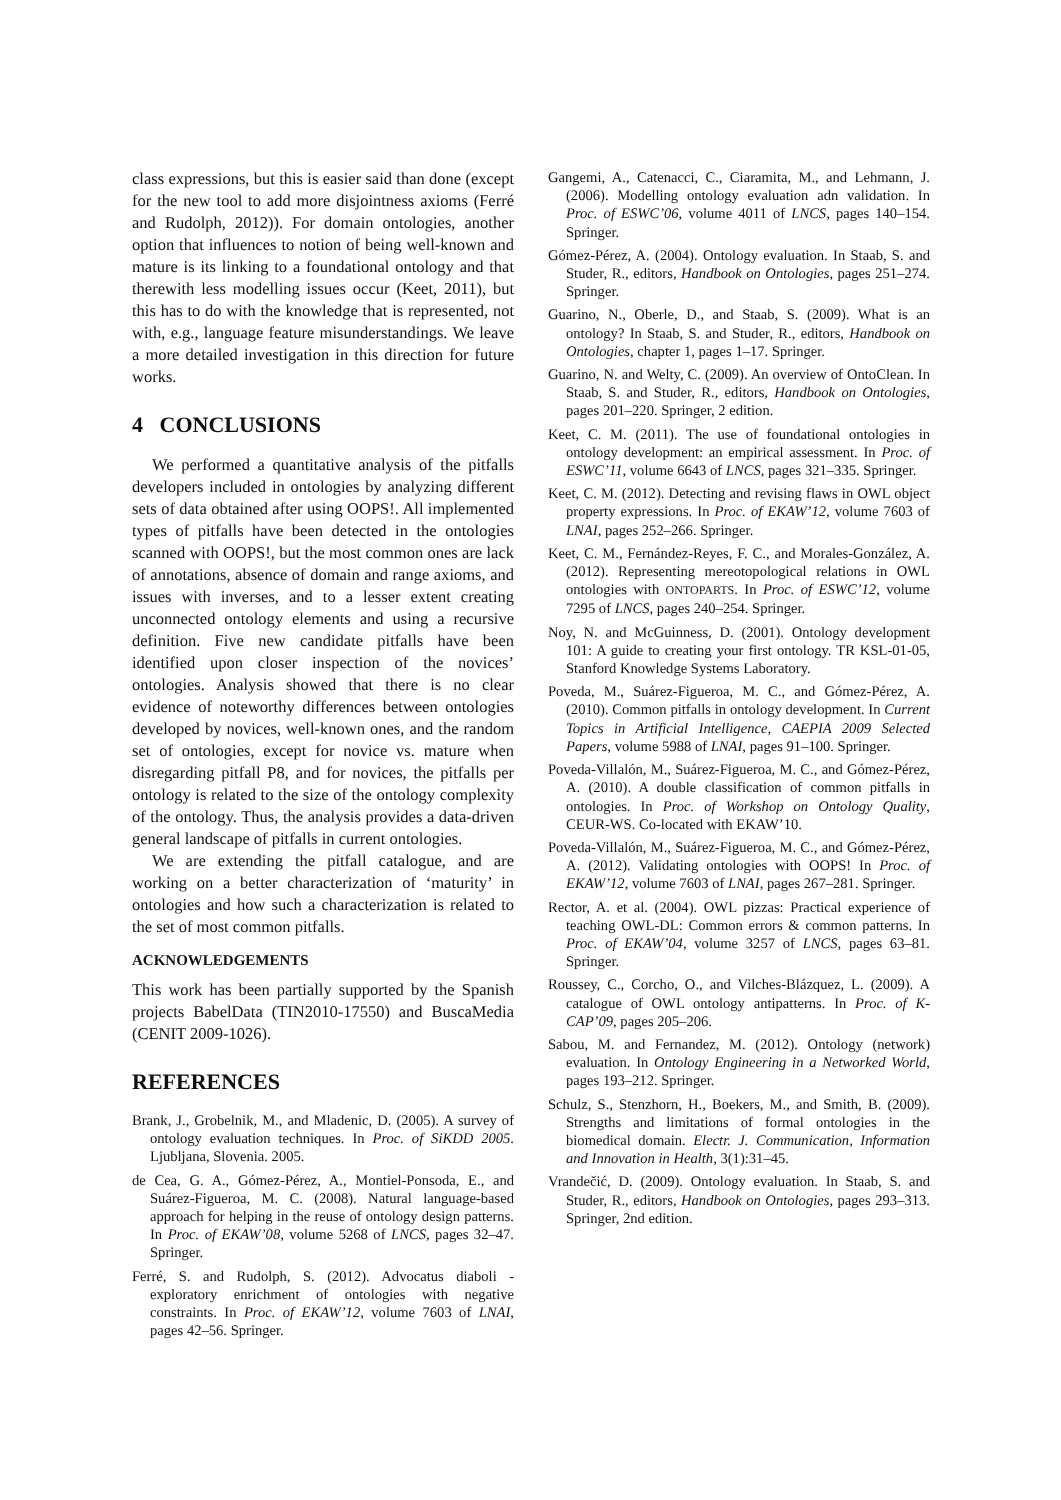class expressions, but this is easier said than done (except for the new tool to add more disjointness axioms (Ferré and Rudolph, 2012)). For domain ontologies, another option that influences to notion of being well-known and mature is its linking to a foundational ontology and that therewith less modelling issues occur (Keet, 2011), but this has to do with the knowledge that is represented, not with, e.g., language feature misunderstandings. We leave a more detailed investigation in this direction for future works.
4 CONCLUSIONS
We performed a quantitative analysis of the pitfalls developers included in ontologies by analyzing different sets of data obtained after using OOPS!. All implemented types of pitfalls have been detected in the ontologies scanned with OOPS!, but the most common ones are lack of annotations, absence of domain and range axioms, and issues with inverses, and to a lesser extent creating unconnected ontology elements and using a recursive definition. Five new candidate pitfalls have been identified upon closer inspection of the novices’ ontologies. Analysis showed that there is no clear evidence of noteworthy differences between ontologies developed by novices, well-known ones, and the random set of ontologies, except for novice vs. mature when disregarding pitfall P8, and for novices, the pitfalls per ontology is related to the size of the ontology complexity of the ontology. Thus, the analysis provides a data-driven general landscape of pitfalls in current ontologies.
We are extending the pitfall catalogue, and are working on a better characterization of ‘maturity’ in ontologies and how such a characterization is related to the set of most common pitfalls.
ACKNOWLEDGEMENTS
This work has been partially supported by the Spanish projects BabelData (TIN2010-17550) and BuscaMedia (CENIT 2009-1026).
REFERENCES
Brank, J., Grobelnik, M., and Mladenic, D. (2005). A survey of ontology evaluation techniques. In Proc. of SiKDD 2005. Ljubljana, Slovenia. 2005.
de Cea, G. A., Gómez-Pérez, A., Montiel-Ponsoda, E., and Suárez-Figueroa, M. C. (2008). Natural language-based approach for helping in the reuse of ontology design patterns. In Proc. of EKAW’08, volume 5268 of LNCS, pages 32–47. Springer.
Ferré, S. and Rudolph, S. (2012). Advocatus diaboli - exploratory enrichment of ontologies with negative constraints. In Proc. of EKAW’12, volume 7603 of LNAI, pages 42–56. Springer.
Gangemi, A., Catenacci, C., Ciaramita, M., and Lehmann, J. (2006). Modelling ontology evaluation adn validation. In Proc. of ESWC’06, volume 4011 of LNCS, pages 140–154. Springer.
Gómez-Pérez, A. (2004). Ontology evaluation. In Staab, S. and Studer, R., editors, Handbook on Ontologies, pages 251–274. Springer.
Guarino, N., Oberle, D., and Staab, S. (2009). What is an ontology? In Staab, S. and Studer, R., editors, Handbook on Ontologies, chapter 1, pages 1–17. Springer.
Guarino, N. and Welty, C. (2009). An overview of OntoClean. In Staab, S. and Studer, R., editors, Handbook on Ontologies, pages 201–220. Springer, 2 edition.
Keet, C. M. (2011). The use of foundational ontologies in ontology development: an empirical assessment. In Proc. of ESWC’11, volume 6643 of LNCS, pages 321–335. Springer.
Keet, C. M. (2012). Detecting and revising flaws in OWL object property expressions. In Proc. of EKAW’12, volume 7603 of LNAI, pages 252–266. Springer.
Keet, C. M., Fernández-Reyes, F. C., and Morales-González, A. (2012). Representing mereotopological relations in OWL ontologies with ONTOPARTS. In Proc. of ESWC’12, volume 7295 of LNCS, pages 240–254. Springer.
Noy, N. and McGuinness, D. (2001). Ontology development 101: A guide to creating your first ontology. TR KSL-01-05, Stanford Knowledge Systems Laboratory.
Poveda, M., Suárez-Figueroa, M. C., and Gómez-Pérez, A. (2010). Common pitfalls in ontology development. In Current Topics in Artificial Intelligence, CAEPIA 2009 Selected Papers, volume 5988 of LNAI, pages 91–100. Springer.
Poveda-Villalón, M., Suárez-Figueroa, M. C., and Gómez-Pérez, A. (2010). A double classification of common pitfalls in ontologies. In Proc. of Workshop on Ontology Quality, CEUR-WS. Co-located with EKAW’10.
Poveda-Villalón, M., Suárez-Figueroa, M. C., and Gómez-Pérez, A. (2012). Validating ontologies with OOPS! In Proc. of EKAW’12, volume 7603 of LNAI, pages 267–281. Springer.
Rector, A. et al. (2004). OWL pizzas: Practical experience of teaching OWL-DL: Common errors & common patterns. In Proc. of EKAW’04, volume 3257 of LNCS, pages 63–81. Springer.
Roussey, C., Corcho, O., and Vilches-Blázquez, L. (2009). A catalogue of OWL ontology antipatterns. In Proc. of K-CAP’09, pages 205–206.
Sabou, M. and Fernandez, M. (2012). Ontology (network) evaluation. In Ontology Engineering in a Networked World, pages 193–212. Springer.
Schulz, S., Stenzhorn, H., Boekers, M., and Smith, B. (2009). Strengths and limitations of formal ontologies in the biomedical domain. Electr. J. Communication, Information and Innovation in Health, 3(1):31–45.
Vrandečić, D. (2009). Ontology evaluation. In Staab, S. and Studer, R., editors, Handbook on Ontologies, pages 293–313. Springer, 2nd edition.